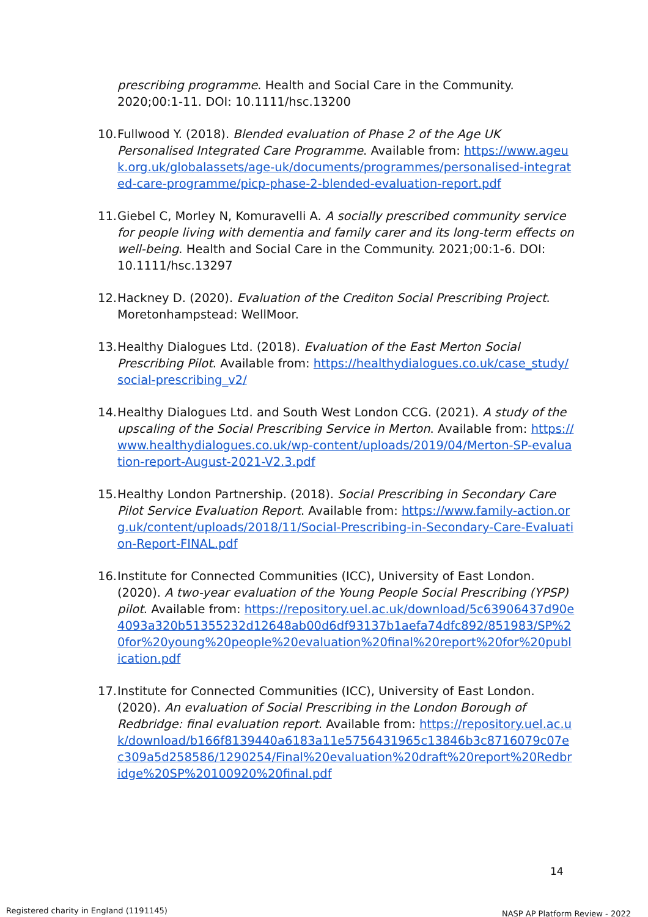prescribing programme. Health and Social Care in the Community. 2020;00:1-11. DOI: 10.1111/hsc.13200
10.
Fullwood Y. (2018). Blended evaluation of Phase 2 of the Age UK Personalised Integrated Care Programme. Available from: https://www.ageuk.org.uk/globalassets/age-uk/documents/programmes/personalised-integrated-care-programme/picp-phase-2-blended-evaluation-report.pdf
11.
Giebel C, Morley N, Komuravelli A. A socially prescribed community service for people living with dementia and family carer and its long-term effects on well-being. Health and Social Care in the Community. 2021;00:1-6. DOI: 10.1111/hsc.13297
12.
Hackney D. (2020). Evaluation of the Crediton Social Prescribing Project. Moretonhampstead: WellMoor.
13.
Healthy Dialogues Ltd. (2018). Evaluation of the East Merton Social Prescribing Pilot. Available from: https://healthydialogues.co.uk/case_study/social-prescribing_v2/
14.
Healthy Dialogues Ltd. and South West London CCG. (2021). A study of the upscaling of the Social Prescribing Service in Merton. Available from: https://www.healthydialogues.co.uk/wp-content/uploads/2019/04/Merton-SP-evaluation-report-August-2021-V2.3.pdf
15.
Healthy London Partnership. (2018). Social Prescribing in Secondary Care Pilot Service Evaluation Report. Available from: https://www.family-action.org.uk/content/uploads/2018/11/Social-Prescribing-in-Secondary-Care-Evaluation-Report-FINAL.pdf
16.
Institute for Connected Communities (ICC), University of East London. (2020). A two-year evaluation of the Young People Social Prescribing (YPSP) pilot. Available from: https://repository.uel.ac.uk/download/5c63906437d90e4093a320b51355232d12648ab00d6df93137b1aefa74dfc892/851983/SP%20for%20young%20people%20evaluation%20final%20report%20for%20publication.pdf
17.
Institute for Connected Communities (ICC), University of East London. (2020). An evaluation of Social Prescribing in the London Borough of Redbridge: final evaluation report. Available from: https://repository.uel.ac.uk/download/b166f8139440a6183a11e5756431965c13846b3c8716079c07ec309a5d258586/1290254/Final%20evaluation%20draft%20report%20Redbridge%20SP%20100920%20final.pdf
14
Registered charity in England (1191145)
NASP AP Platform Review - 2022